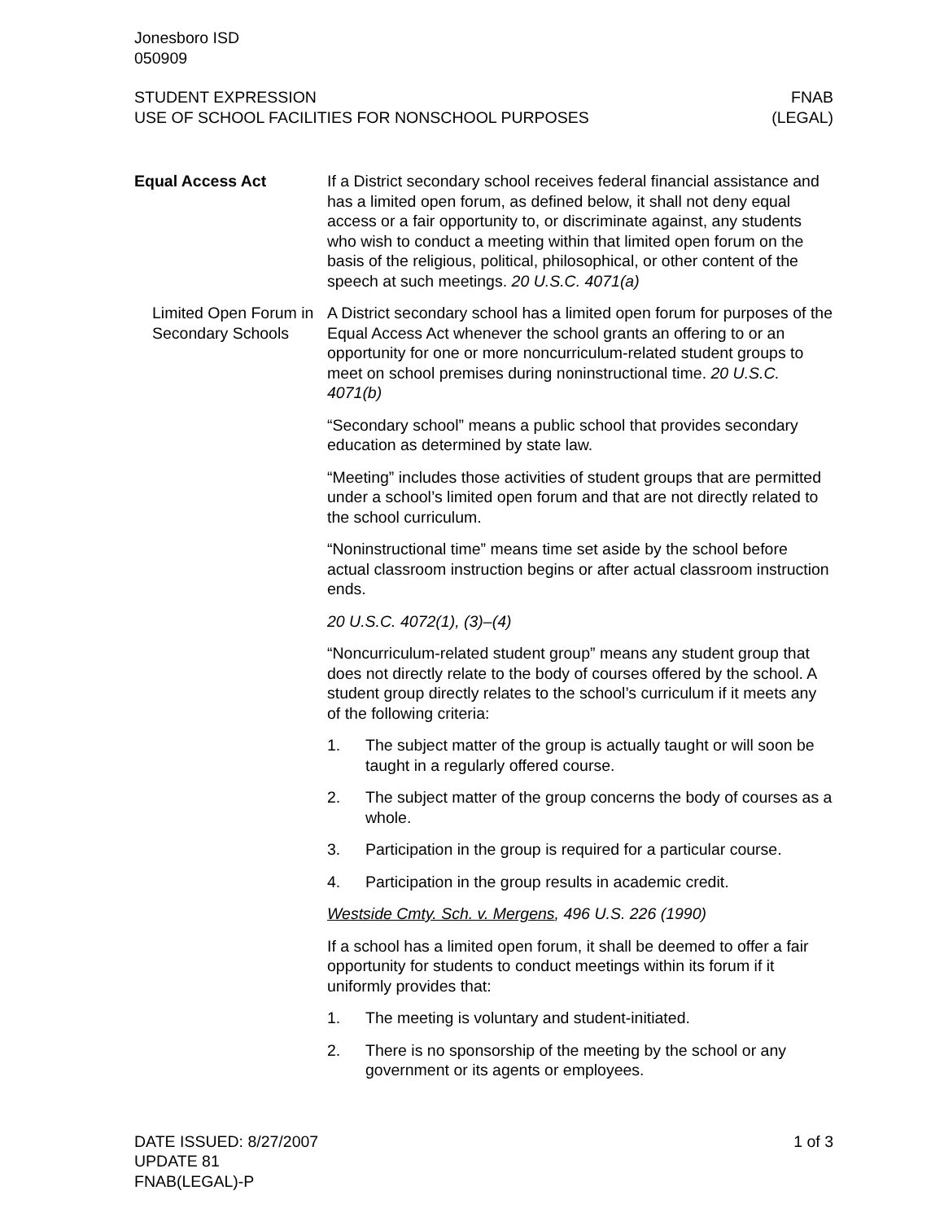Jonesboro ISD
050909
STUDENT EXPRESSION
USE OF SCHOOL FACILITIES FOR NONSCHOOL PURPOSES
FNAB
(LEGAL)
Equal Access Act If a District secondary school receives federal financial assistance and has a limited open forum, as defined below, it shall not deny equal access or a fair opportunity to, or discriminate against, any students who wish to conduct a meeting within that limited open forum on the basis of the religious, political, philosophical, or other content of the speech at such meetings. 20 U.S.C. 4071(a)
Limited Open Forum in Secondary Schools
A District secondary school has a limited open forum for purposes of the Equal Access Act whenever the school grants an offering to or an opportunity for one or more noncurriculum-related student groups to meet on school premises during noninstructional time. 20 U.S.C. 4071(b)
“Secondary school” means a public school that provides secondary education as determined by state law.
“Meeting” includes those activities of student groups that are permitted under a school’s limited open forum and that are not directly related to the school curriculum.
“Noninstructional time” means time set aside by the school before actual classroom instruction begins or after actual classroom instruction ends.
20 U.S.C. 4072(1), (3)–(4)
“Noncurriculum-related student group” means any student group that does not directly relate to the body of courses offered by the school. A student group directly relates to the school’s curriculum if it meets any of the following criteria:
1. The subject matter of the group is actually taught or will soon be taught in a regularly offered course.
2. The subject matter of the group concerns the body of courses as a whole.
3. Participation in the group is required for a particular course.
4. Participation in the group results in academic credit.
Westside Cmty. Sch. v. Mergens, 496 U.S. 226 (1990)
If a school has a limited open forum, it shall be deemed to offer a fair opportunity for students to conduct meetings within its forum if it uniformly provides that:
1. The meeting is voluntary and student-initiated.
2. There is no sponsorship of the meeting by the school or any government or its agents or employees.
DATE ISSUED: 8/27/2007
UPDATE 81
FNAB(LEGAL)-P
1 of 3